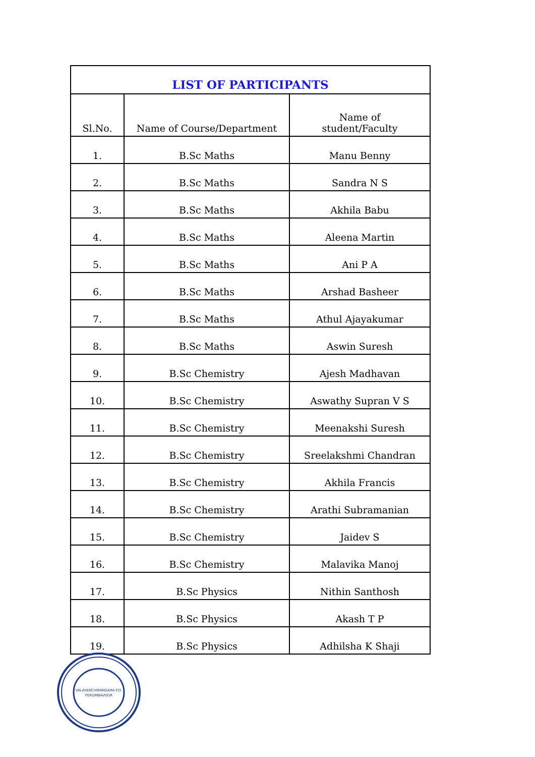| LIST OF PARTICIPANTS | | |
| --- | --- | --- |
| Sl.No. | Name of Course/Department | Name of student/Faculty |
| 1. | B.Sc Maths | Manu Benny |
| 2. | B.Sc Maths | Sandra N S |
| 3. | B.Sc Maths | Akhila Babu |
| 4. | B.Sc Maths | Aleena Martin |
| 5. | B.Sc Maths | Ani P A |
| 6. | B.Sc Maths | Arshad Basheer |
| 7. | B.Sc Maths | Athul Ajayakumar |
| 8. | B.Sc Maths | Aswin Suresh |
| 9. | B.Sc Chemistry | Ajesh Madhavan |
| 10. | B.Sc Chemistry | Aswathy Supran V S |
| 11. | B.Sc Chemistry | Meenakshi Suresh |
| 12. | B.Sc Chemistry | Sreelakshmi Chandran |
| 13. | B.Sc Chemistry | Akhila Francis |
| 14. | B.Sc Chemistry | Arathi Subramanian |
| 15. | B.Sc Chemistry | Jaidev S |
| 16. | B.Sc Chemistry | Malavika Manoj |
| 17. | B.Sc Physics | Nithin Santhosh |
| 18. | B.Sc Physics | Akash T P |
| 19. | B.Sc Physics | Adhilsha K Shaji |
VALAYANCHIRANGARA P.O.
PERUMBAVOOR